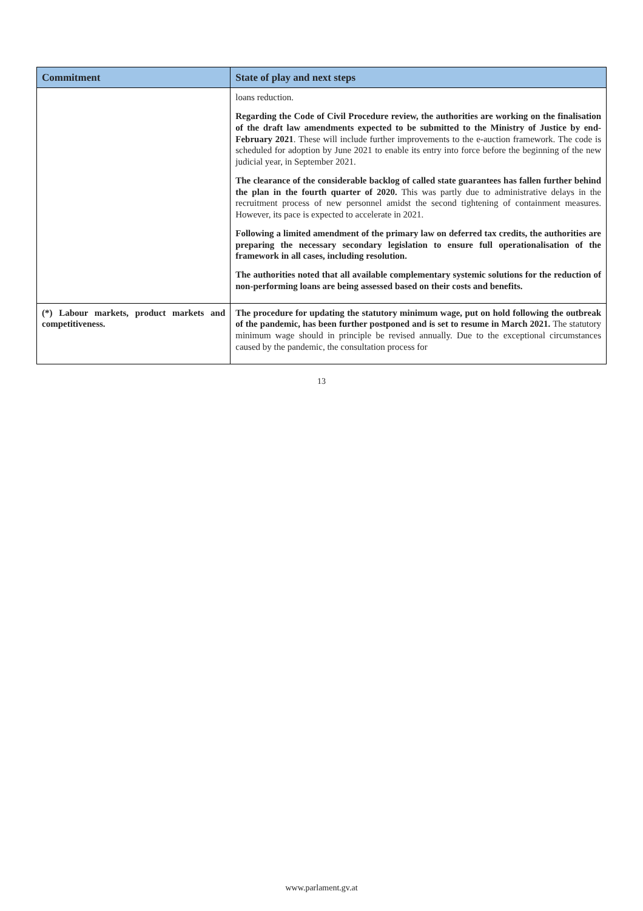| Commitment | State of play and next steps |
| --- | --- |
| | loans reduction. Regarding the Code of Civil Procedure review, the authorities are working on the finalisation of the draft law amendments expected to be submitted to the Ministry of Justice by end-February 2021 . These will include further improvements to the e-auction framework. The code is scheduled for adoption by June 2021 to enable its entry into force before the beginning of the new judicial year, in September 2021. The clearance of the considerable backlog of called state guarantees has fallen further behind the plan in the fourth quarter of 2020. This was partly due to administrative delays in the recruitment process of new personnel amidst the second tightening of containment measures. However, its pace is expected to accelerate in 2021. Following a limited amendment of the primary law on deferred tax credits, the authorities are preparing the necessary secondary legislation to ensure full operationalisation of the framework in all cases, including resolution. The authorities noted that all available complementary systemic solutions for the reduction of non-performing loans are being assessed based on their costs and benefits. |
| (*) Labour markets, product markets and competitiveness. | The procedure for updating the statutory minimum wage, put on hold following the outbreak of the pandemic, has been further postponed and is set to resume in March 2021. The statutory minimum wage should in principle be revised annually. Due to the exceptional circumstances caused by the pandemic, the consultation process for |
13
www.parlament.gv.at